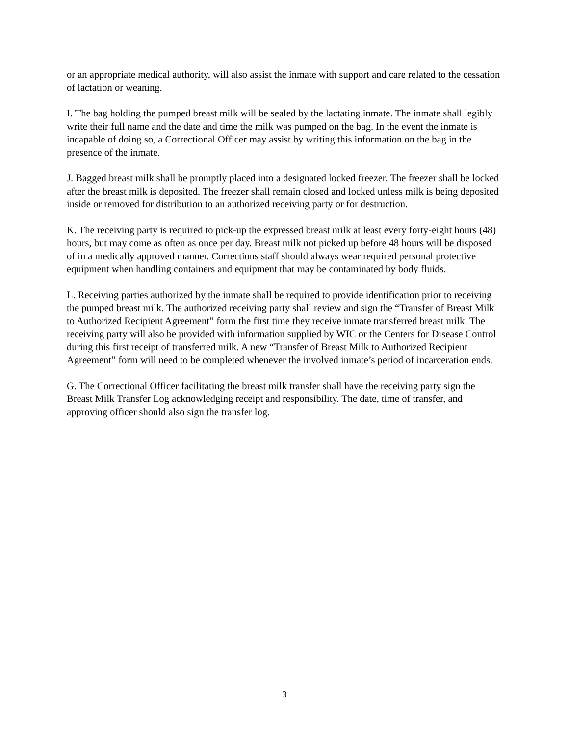or an appropriate medical authority, will also assist the inmate with support and care related to the cessation of lactation or weaning.
I. The bag holding the pumped breast milk will be sealed by the lactating inmate. The inmate shall legibly write their full name and the date and time the milk was pumped on the bag. In the event the inmate is incapable of doing so, a Correctional Officer may assist by writing this information on the bag in the presence of the inmate.
J. Bagged breast milk shall be promptly placed into a designated locked freezer. The freezer shall be locked after the breast milk is deposited. The freezer shall remain closed and locked unless milk is being deposited inside or removed for distribution to an authorized receiving party or for destruction.
K. The receiving party is required to pick-up the expressed breast milk at least every forty-eight hours (48) hours, but may come as often as once per day. Breast milk not picked up before 48 hours will be disposed of in a medically approved manner. Corrections staff should always wear required personal protective equipment when handling containers and equipment that may be contaminated by body fluids.
L. Receiving parties authorized by the inmate shall be required to provide identification prior to receiving the pumped breast milk. The authorized receiving party shall review and sign the “Transfer of Breast Milk to Authorized Recipient Agreement” form the first time they receive inmate transferred breast milk. The receiving party will also be provided with information supplied by WIC or the Centers for Disease Control during this first receipt of transferred milk. A new “Transfer of Breast Milk to Authorized Recipient Agreement” form will need to be completed whenever the involved inmate’s period of incarceration ends.
G. The Correctional Officer facilitating the breast milk transfer shall have the receiving party sign the Breast Milk Transfer Log acknowledging receipt and responsibility. The date, time of transfer, and approving officer should also sign the transfer log.
3